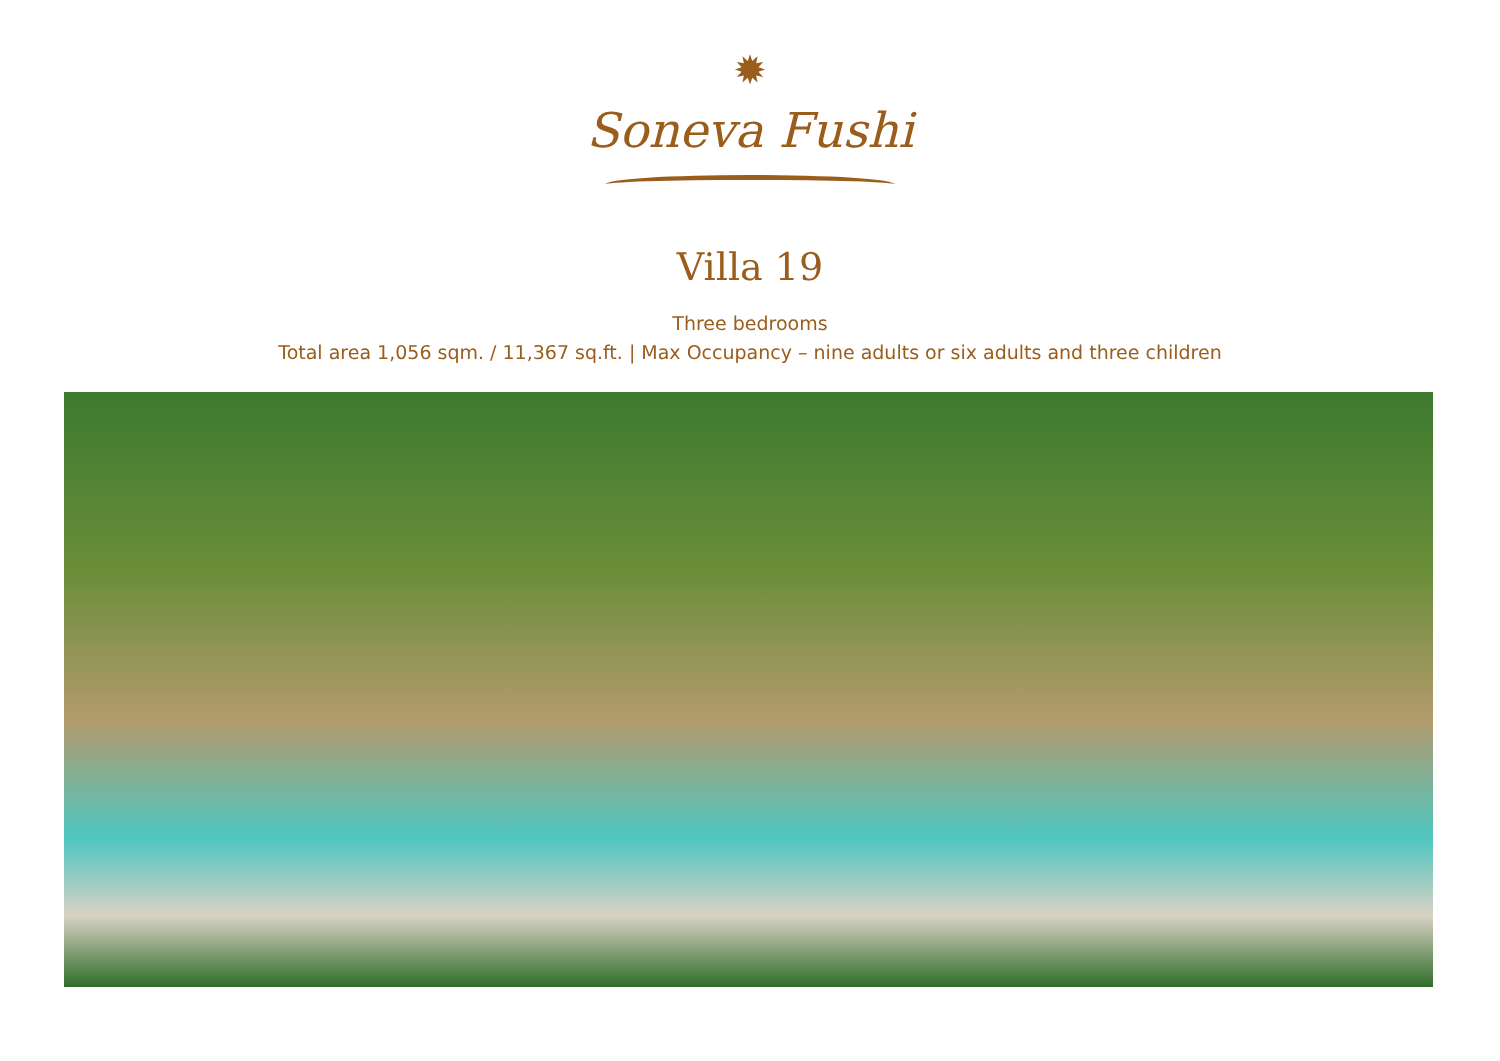✹
Soneva Fushi
Villa 19
Three bedrooms
Total area 1,056 sqm. / 11,367 sq.ft. | Max Occupancy – nine adults or six adults and three children